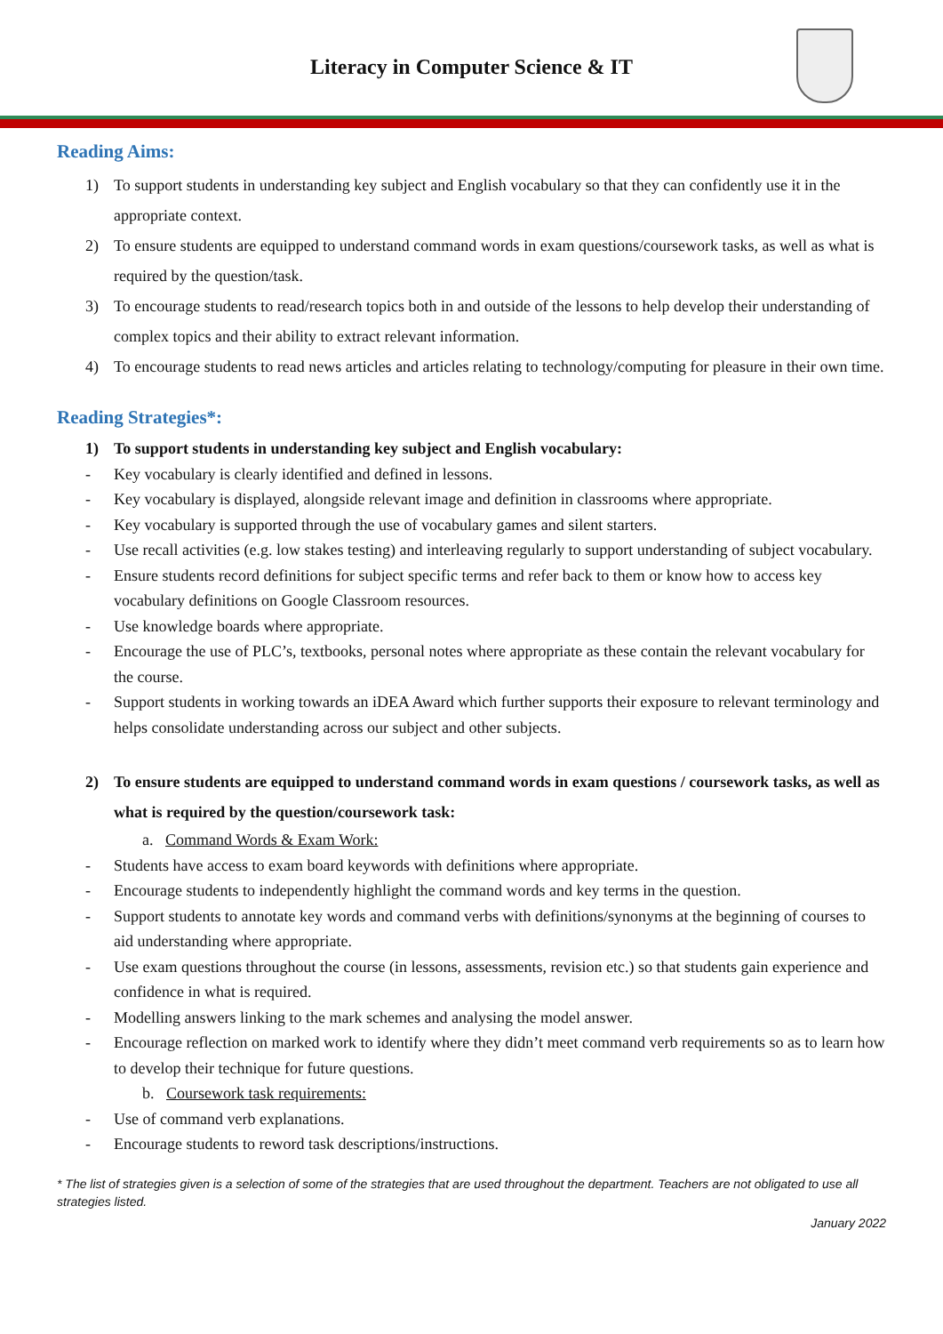Literacy in Computer Science & IT
Reading Aims:
1) To support students in understanding key subject and English vocabulary so that they can confidently use it in the appropriate context.
2) To ensure students are equipped to understand command words in exam questions/coursework tasks, as well as what is required by the question/task.
3) To encourage students to read/research topics both in and outside of the lessons to help develop their understanding of complex topics and their ability to extract relevant information.
4) To encourage students to read news articles and articles relating to technology/computing for pleasure in their own time.
Reading Strategies*:
1) To support students in understanding key subject and English vocabulary:
- Key vocabulary is clearly identified and defined in lessons.
- Key vocabulary is displayed, alongside relevant image and definition in classrooms where appropriate.
- Key vocabulary is supported through the use of vocabulary games and silent starters.
- Use recall activities (e.g. low stakes testing) and interleaving regularly to support understanding of subject vocabulary.
- Ensure students record definitions for subject specific terms and refer back to them or know how to access key vocabulary definitions on Google Classroom resources.
- Use knowledge boards where appropriate.
- Encourage the use of PLC’s, textbooks, personal notes where appropriate as these contain the relevant vocabulary for the course.
- Support students in working towards an iDEA Award which further supports their exposure to relevant terminology and helps consolidate understanding across our subject and other subjects.
2) To ensure students are equipped to understand command words in exam questions / coursework tasks, as well as what is required by the question/coursework task:
a. Command Words & Exam Work:
- Students have access to exam board keywords with definitions where appropriate.
- Encourage students to independently highlight the command words and key terms in the question.
- Support students to annotate key words and command verbs with definitions/synonyms at the beginning of courses to aid understanding where appropriate.
- Use exam questions throughout the course (in lessons, assessments, revision etc.) so that students gain experience and confidence in what is required.
- Modelling answers linking to the mark schemes and analysing the model answer.
- Encourage reflection on marked work to identify where they didn’t meet command verb requirements so as to learn how to develop their technique for future questions.
b. Coursework task requirements:
- Use of command verb explanations.
- Encourage students to reword task descriptions/instructions.
* The list of strategies given is a selection of some of the strategies that are used throughout the department. Teachers are not obligated to use all strategies listed.
January 2022